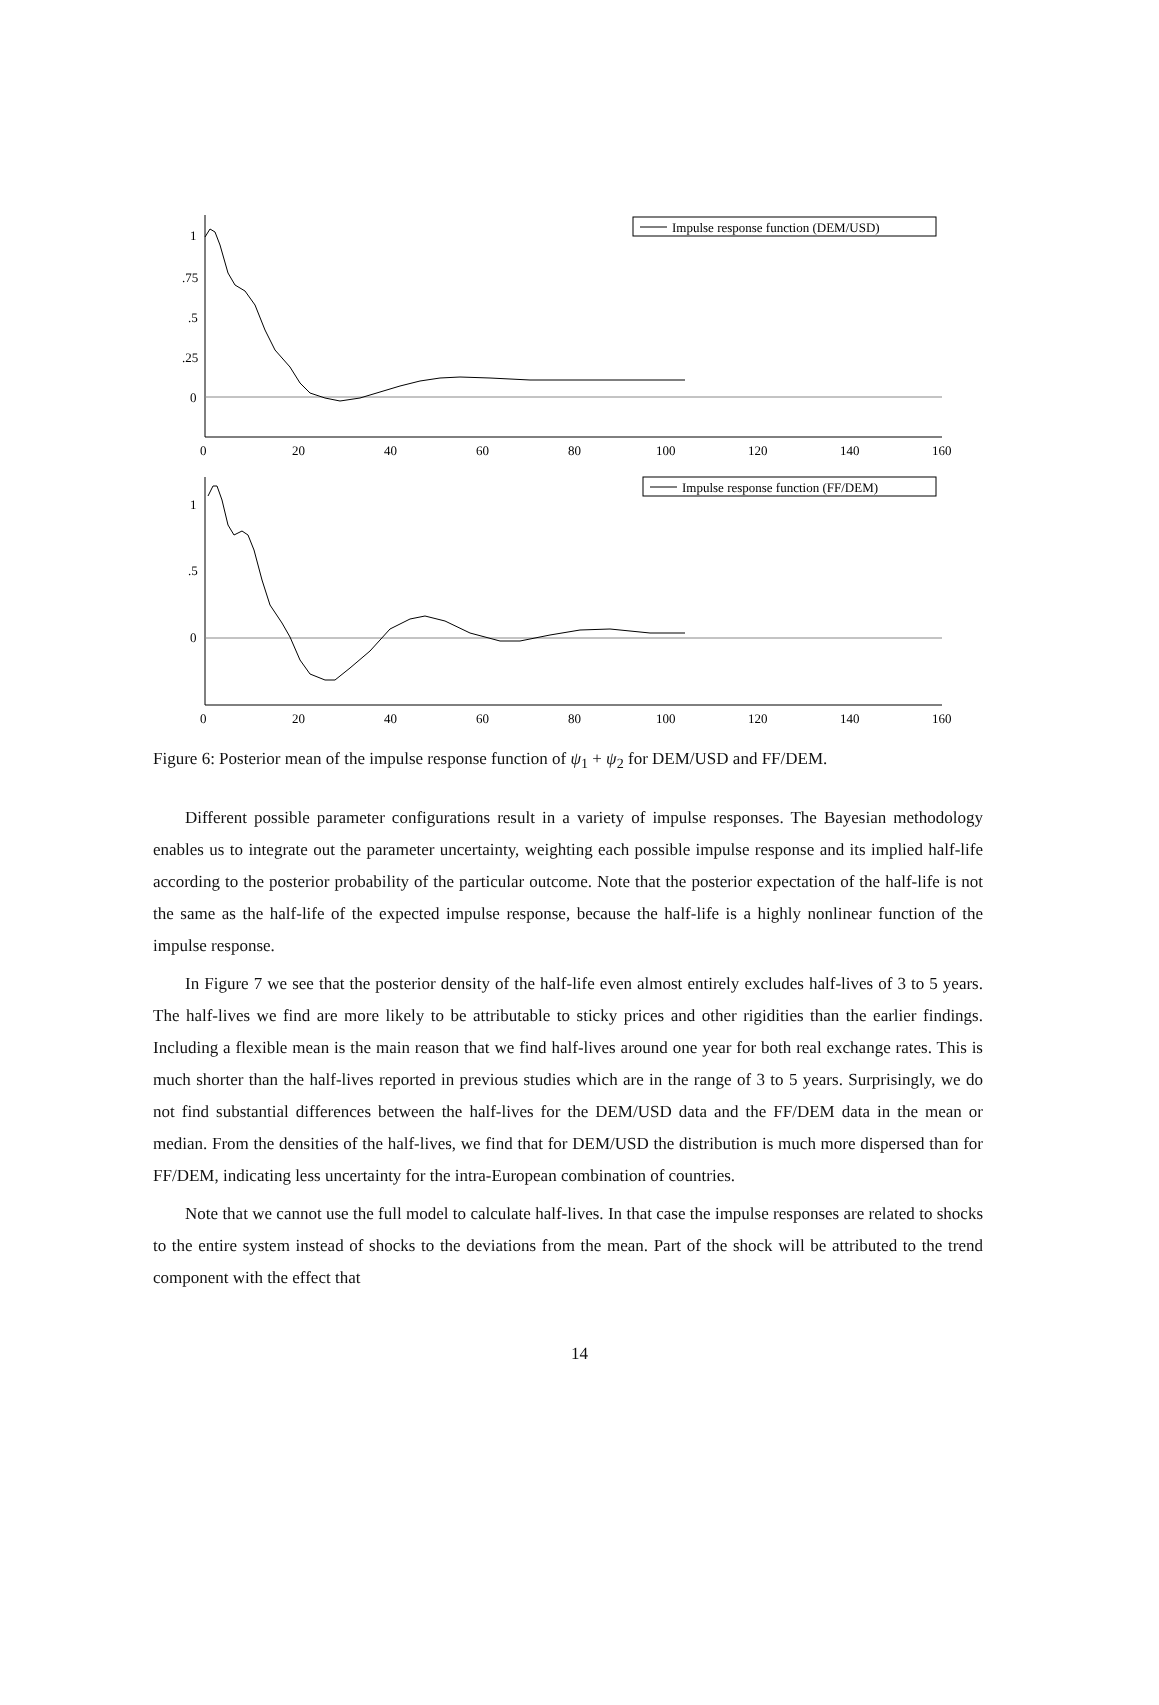Impulse response function (DEM/USD)
Impulse response function (FF/DEM)
1
.75
.5
.25
0
1
.5
0
0
20
40
60
80
100
120
140
160
0
20
40
60
80
100
120
140
160
Figure 6: Posterior mean of the impulse response function of ψ<sub>1</sub> + ψ<sub>2</sub> for DEM/USD and FF/DEM.
Different possible parameter configurations result in a variety of impulse responses. The Bayesian methodology enables us to integrate out the parameter uncertainty, weighting each possible impulse response and its implied half-life according to the posterior probability of the particular outcome. Note that the posterior expectation of the half-life is not the same as the half-life of the expected impulse response, because the half-life is a highly nonlinear function of the impulse response.
In Figure 7 we see that the posterior density of the half-life even almost entirely excludes half-lives of 3 to 5 years. The half-lives we find are more likely to be attributable to sticky prices and other rigidities than the earlier findings. Including a flexible mean is the main reason that we find half-lives around one year for both real exchange rates. This is much shorter than the half-lives reported in previous studies which are in the range of 3 to 5 years. Surprisingly, we do not find substantial differences between the half-lives for the DEM/USD data and the FF/DEM data in the mean or median. From the densities of the half-lives, we find that for DEM/USD the distribution is much more dispersed than for FF/DEM, indicating less uncertainty for the intra-European combination of countries.
Note that we cannot use the full model to calculate half-lives. In that case the impulse responses are related to shocks to the entire system instead of shocks to the deviations from the mean. Part of the shock will be attributed to the trend component with the effect that
14